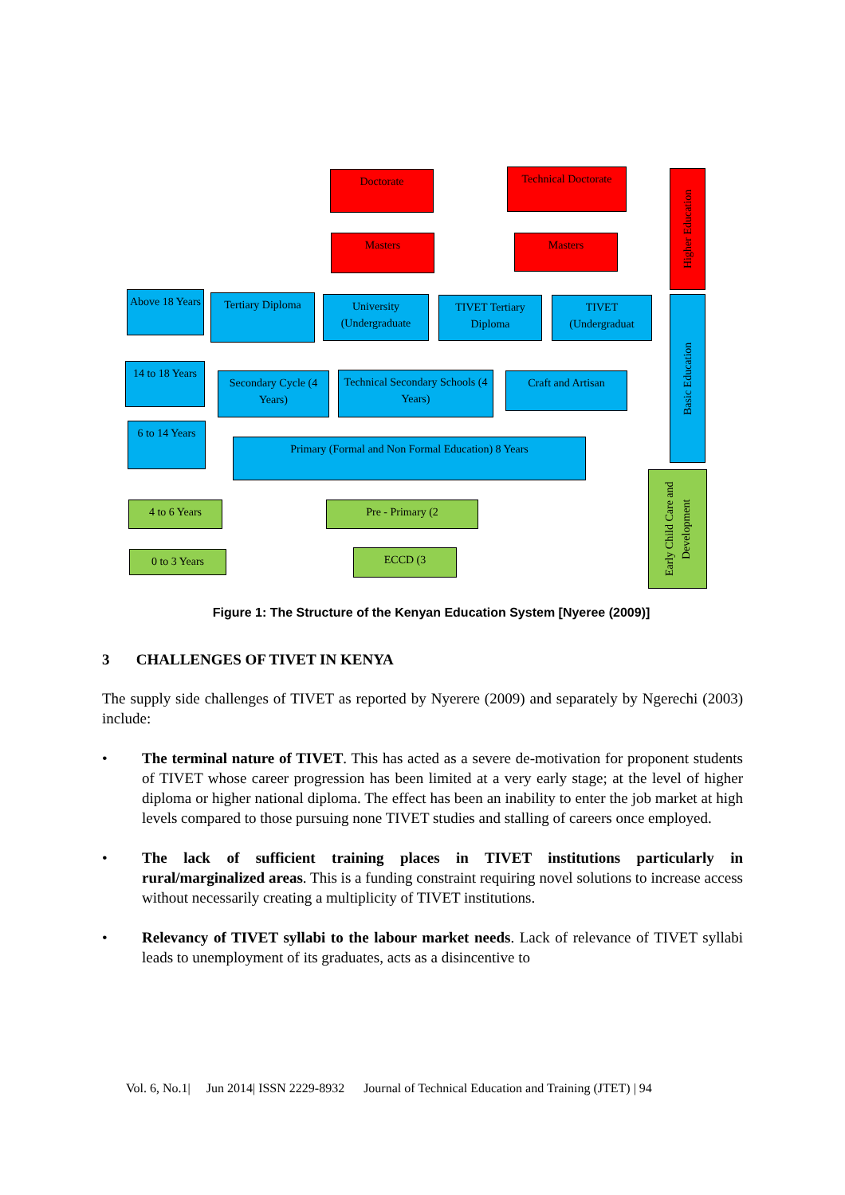Doctorate
Technical Doctorate
Higher Education
Masters Masters
Above 18 Years
Tertiary Diploma
University (Undergraduate
TIVET Tertiary Diploma
TIVET (Undergraduat
Basic Education
14 to 18 Years
Secondary Cycle (4 Years)
Technical Secondary Schools (4 Years)
Craft and Artisan
6 to 14 Years
Primary (Formal and Non Formal Education) 8 Years
Early Child Care and Development
4 to 6 Years Pre - Primary (2
0 to 3 Years ECCD (3
Figure 1: The Structure of the Kenyan Education System [Nyeree (2009)]
3 CHALLENGES OF TIVET IN KENYA
The supply side challenges of TIVET as reported by Nyerere (2009) and separately by Ngerechi (2003) include:
• The terminal nature of TIVET. This has acted as a severe de-motivation for proponent students of TIVET whose career progression has been limited at a very early stage; at the level of higher diploma or higher national diploma. The effect has been an inability to enter the job market at high levels compared to those pursuing none TIVET studies and stalling of careers once employed.
• The lack of sufficient training places in TIVET institutions particularly in rural/marginalized areas. This is a funding constraint requiring novel solutions to increase access without necessarily creating a multiplicity of TIVET institutions.
• Relevancy of TIVET syllabi to the labour market needs. Lack of relevance of TIVET syllabi leads to unemployment of its graduates, acts as a disincentive to
Vol. 6, No.1| Jun 2014| ISSN 2229-8932 Journal of Technical Education and Training (JTET) | 94